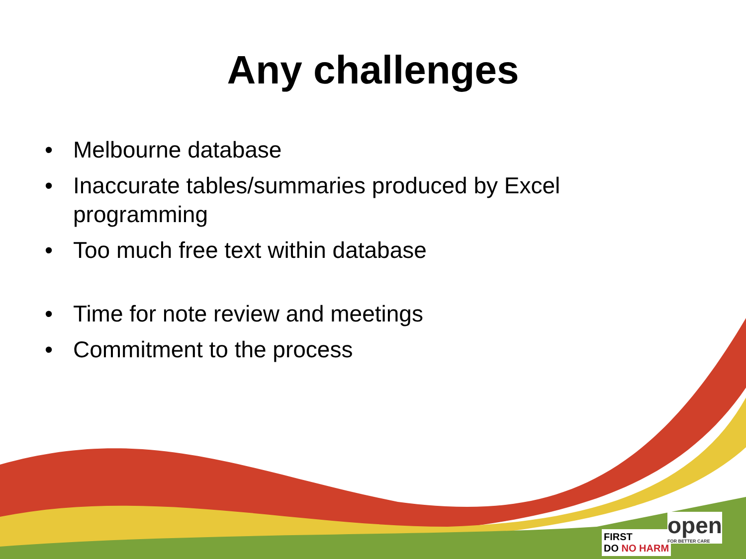Any challenges
• Melbourne database
• Inaccurate tables/summaries produced by Excel programming
• Too much free text within database
• Time for note review and meetings
• Commitment to the process
FIRST
DO NO HARM
open
FOR BETTER CARE